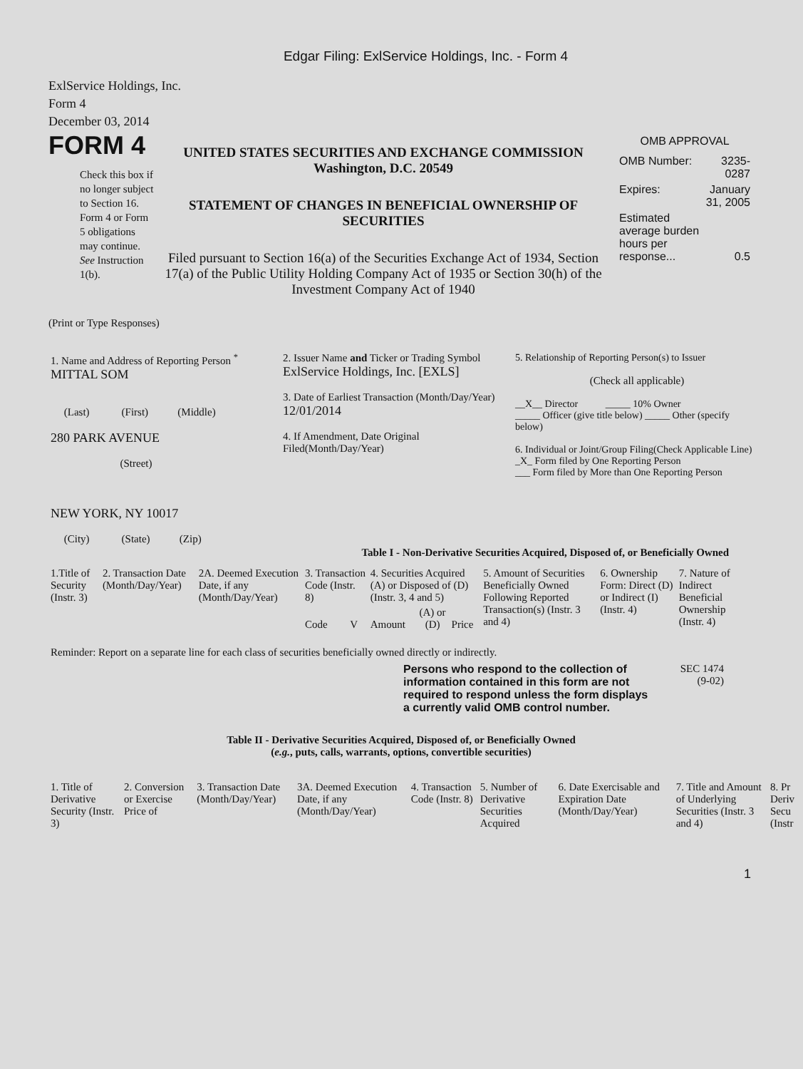Edgar Filing: ExlService Holdings, Inc. - Form 4
ExlService Holdings, Inc.
Form 4
December 03, 2014
FORM 4
Check this box if no longer subject to Section 16. Form 4 or Form 5 obligations may continue. See Instruction 1(b).
UNITED STATES SECURITIES AND EXCHANGE COMMISSION
Washington, D.C. 20549
STATEMENT OF CHANGES IN BENEFICIAL OWNERSHIP OF SECURITIES
Filed pursuant to Section 16(a) of the Securities Exchange Act of 1934, Section 17(a) of the Public Utility Holding Company Act of 1935 or Section 30(h) of the Investment Company Act of 1940
OMB APPROVAL
| OMB Number: | 3235-0287 |
| Expires: | January 31, 2005 |
| Estimated average burden hours per response... | 0.5 |
(Print or Type Responses)
| 1. Name and Address of Reporting Person <sup>*</sup> MITTAL SOM (Last) (First) (Middle) 280 PARK AVENUE (Street) NEW YORK, NY 10017 (City) (State) (Zip) | 2. Issuer Name and Ticker or Trading Symbol ExlService Holdings, Inc. [EXLS] 3. Date of Earliest Transaction (Month/Day/Year) 12/01/2014 4. If Amendment, Date Original Filed(Month/Day/Year) | 5. Relationship of Reporting Person(s) to Issuer (Check all applicable) __X__ Director _____ 10% Owner _____ Officer (give title below) _____ Other (specify below) 6. Individual or Joint/Group Filing(Check Applicable Line) _X_ Form filed by One Reporting Person ___ Form filed by More than One Reporting Person |
Table I - Non-Derivative Securities Acquired, Disposed of, or Beneficially Owned
| 1.Title of Security (Instr. 3) | 2. Transaction Date (Month/Day/Year) | 2A. Deemed Execution Date, if any (Month/Day/Year) | 3. Transaction Code (Instr. 8) | | 4. Securities Acquired (A) or Disposed of (D) (Instr. 3, 4 and 5) | | | 5. Amount of Securities Beneficially Owned Following Reported Transaction(s) (Instr. 3 and 4) | 6. Ownership Form: Direct (D) or Indirect (I) (Instr. 4) | 7. Nature of Indirect Beneficial Ownership (Instr. 4) |
| --- | --- | --- | --- | --- | --- | --- | --- | --- | --- | --- |
| | | | Code | V | Amount | (A) or (D) | Price | | | |
Reminder: Report on a separate line for each class of securities beneficially owned directly or indirectly.
Persons who respond to the collection of information contained in this form are not required to respond unless the form displays a currently valid OMB control number.
SEC 1474
(9-02)
Table II - Derivative Securities Acquired, Disposed of, or Beneficially Owned
(e.g., puts, calls, warrants, options, convertible securities)
| 1. Title of Derivative Security (Instr. 3) | 2. Conversion or Exercise Price of | 3. Transaction Date (Month/Day/Year) | 3A. Deemed Execution Date, if any (Month/Day/Year) | 4. Transaction Code (Instr. 8) | 5. Number of Derivative Securities Acquired | 6. Date Exercisable and Expiration Date (Month/Day/Year) | 7. Title and Amount of Underlying Securities (Instr. 3 and 4) | 8. Pr Deriv Secu (Instr |
1